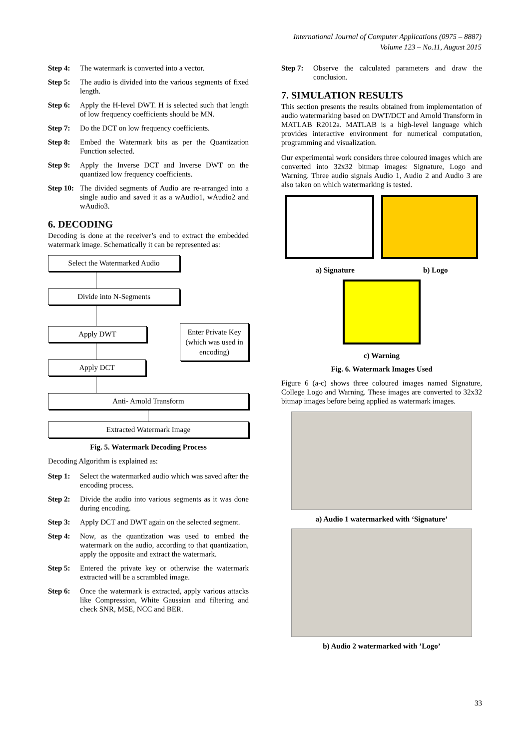International Journal of Computer Applications (0975 – 8887)
Volume 123 – No.11, August 2015
Step 4: The watermark is converted into a vector.
Step 5: The audio is divided into the various segments of fixed length.
Step 6: Apply the H-level DWT. H is selected such that length of low frequency coefficients should be MN.
Step 7: Do the DCT on low frequency coefficients.
Step 8: Embed the Watermark bits as per the Quantization Function selected.
Step 9: Apply the Inverse DCT and Inverse DWT on the quantized low frequency coefficients.
Step 10: The divided segments of Audio are re-arranged into a single audio and saved it as a wAudio1, wAudio2 and wAudio3.
6. DECODING
Decoding is done at the receiver’s end to extract the embedded watermark image. Schematically it can be represented as:
Select the Watermarked Audio
Divide into N-Segments
Apply DWT
Apply DCT
Enter Private Key (which was used in encoding)
Anti- Arnold Transform
Extracted Watermark Image
Fig. 5. Watermark Decoding Process
Decoding Algorithm is explained as:
Step 1: Select the watermarked audio which was saved after the encoding process.
Step 2: Divide the audio into various segments as it was done during encoding.
Step 3: Apply DCT and DWT again on the selected segment.
Step 4: Now, as the quantization was used to embed the watermark on the audio, according to that quantization, apply the opposite and extract the watermark.
Step 5: Entered the private key or otherwise the watermark extracted will be a scrambled image.
Step 6: Once the watermark is extracted, apply various attacks like Compression, White Gaussian and filtering and check SNR, MSE, NCC and BER.
Step 7: Observe the calculated parameters and draw the conclusion.
7. SIMULATION RESULTS
This section presents the results obtained from implementation of audio watermarking based on DWT/DCT and Arnold Transform in MATLAB R2012a. MATLAB is a high-level language which provides interactive environment for numerical computation, programming and visualization.
Our experimental work considers three coloured images which are converted into 32x32 bitmap images: Signature, Logo and Warning. Three audio signals Audio 1, Audio 2 and Audio 3 are also taken on which watermarking is tested.
a) Signature b) Logo
c) Warning
Fig. 6. Watermark Images Used
Figure 6 (a-c) shows three coloured images named Signature, College Logo and Warning. These images are converted to 32x32 bitmap images before being applied as watermark images.
a) Audio 1 watermarked with ‘Signature’
b) Audio 2 watermarked with ’Logo’
33